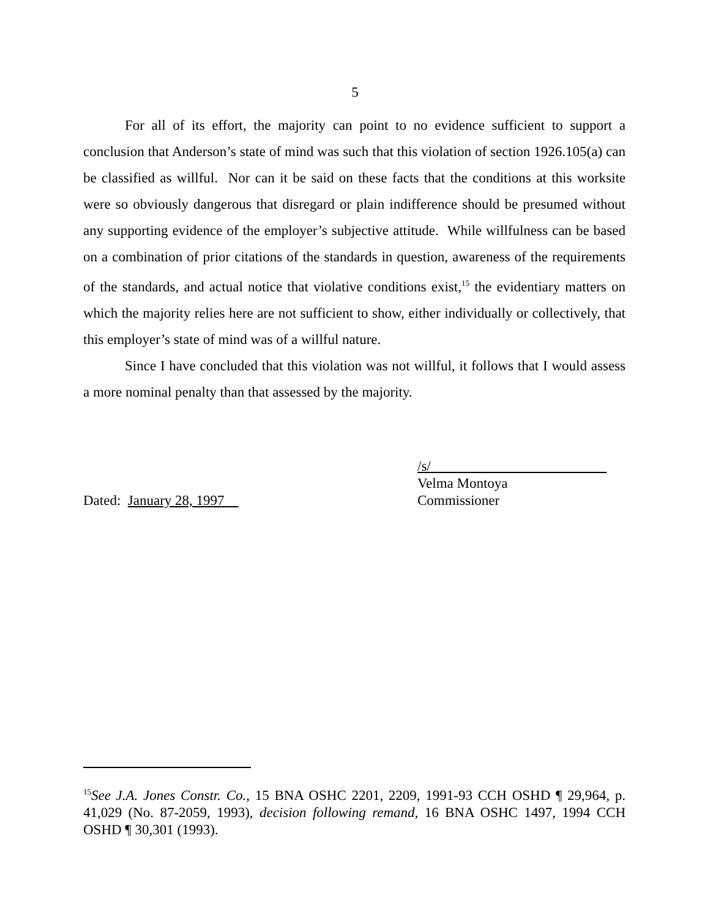5
For all of its effort, the majority can point to no evidence sufficient to support a conclusion that Anderson’s state of mind was such that this violation of section 1926.105(a) can be classified as willful. Nor can it be said on these facts that the conditions at this worksite were so obviously dangerous that disregard or plain indifference should be presumed without any supporting evidence of the employer’s subjective attitude. While willfulness can be based on a combination of prior citations of the standards in question, awareness of the requirements of the standards, and actual notice that violative conditions exist,<sup>15</sup> the evidentiary matters on which the majority relies here are not sufficient to show, either individually or collectively, that this employer’s state of mind was of a willful nature.
Since I have concluded that this violation was not willful, it follows that I would assess a more nominal penalty than that assessed by the majority.
Dated: January 28, 1997
/s/
Velma Montoya
Commissioner
<sup>15</sup> See J.A. Jones Constr. Co., 15 BNA OSHC 2201, 2209, 1991-93 CCH OSHD ¶ 29,964, p. 41,029 (No. 87-2059, 1993), decision following remand, 16 BNA OSHC 1497, 1994 CCH OSHD ¶ 30,301 (1993).